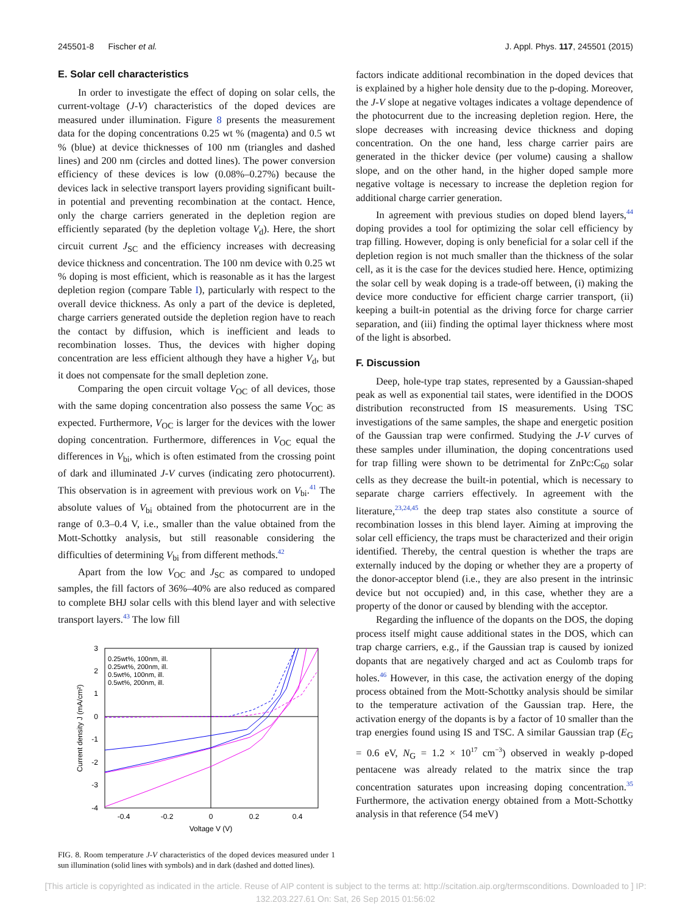245501-8 Fischer et al. J. Appl. Phys. 117, 245501 (2015)
E. Solar cell characteristics
In order to investigate the effect of doping on solar cells, the current-voltage (J-V) characteristics of the doped devices are measured under illumination. Figure 8 presents the measurement data for the doping concentrations 0.25 wt % (magenta) and 0.5 wt % (blue) at device thicknesses of 100 nm (triangles and dashed lines) and 200 nm (circles and dotted lines). The power conversion efficiency of these devices is low (0.08%–0.27%) because the devices lack in selective transport layers providing significant built-in potential and preventing recombination at the contact. Hence, only the charge carriers generated in the depletion region are efficiently separated (by the depletion voltage V<sub>d</sub>). Here, the short circuit current J<sub>SC</sub> and the efficiency increases with decreasing device thickness and concentration. The 100 nm device with 0.25 wt % doping is most efficient, which is reasonable as it has the largest depletion region (compare Table I), particularly with respect to the overall device thickness. As only a part of the device is depleted, charge carriers generated outside the depletion region have to reach the contact by diffusion, which is inefficient and leads to recombination losses. Thus, the devices with higher doping concentration are less efficient although they have a higher V<sub>d</sub>, but it does not compensate for the small depletion zone.
Comparing the open circuit voltage V<sub>OC</sub> of all devices, those with the same doping concentration also possess the same V<sub>OC</sub> as expected. Furthermore, V<sub>OC</sub> is larger for the devices with the lower doping concentration. Furthermore, differences in V<sub>OC</sub> equal the differences in V<sub>bi</sub>, which is often estimated from the crossing point of dark and illuminated J-V curves (indicating zero photocurrent). This observation is in agreement with previous work on V<sub>bi</sub>.<sup>41</sup> The absolute values of V<sub>bi</sub> obtained from the photocurrent are in the range of 0.3–0.4 V, i.e., smaller than the value obtained from the Mott-Schottky analysis, but still reasonable considering the difficulties of determining V<sub>bi</sub> from different methods.<sup>42</sup>
Apart from the low V<sub>OC</sub> and J<sub>SC</sub> as compared to undoped samples, the fill factors of 36%–40% are also reduced as compared to complete BHJ solar cells with this blend layer and with selective transport layers.<sup>43</sup> The low fill
3
2
1
0
-1
-2
-3
-4
-0.4
-0.2
0
0.2
0.4
Voltage V (V)
Current density J (mA/cm²)
0.25wt%, 100nm, ill.
0.25wt%, 200nm, ill.
0.5wt%, 100nm, ill.
0.5wt%, 200nm, ill.
FIG. 8. Room temperature J-V characteristics of the doped devices measured under 1 sun illumination (solid lines with symbols) and in dark (dashed and dotted lines).
factors indicate additional recombination in the doped devices that is explained by a higher hole density due to the p-doping. Moreover, the J-V slope at negative voltages indicates a voltage dependence of the photocurrent due to the increasing depletion region. Here, the slope decreases with increasing device thickness and doping concentration. On the one hand, less charge carrier pairs are generated in the thicker device (per volume) causing a shallow slope, and on the other hand, in the higher doped sample more negative voltage is necessary to increase the depletion region for additional charge carrier generation.
In agreement with previous studies on doped blend layers,<sup>44</sup> doping provides a tool for optimizing the solar cell efficiency by trap filling. However, doping is only beneficial for a solar cell if the depletion region is not much smaller than the thickness of the solar cell, as it is the case for the devices studied here. Hence, optimizing the solar cell by weak doping is a trade-off between, (i) making the device more conductive for efficient charge carrier transport, (ii) keeping a built-in potential as the driving force for charge carrier separation, and (iii) finding the optimal layer thickness where most of the light is absorbed.
F. Discussion
Deep, hole-type trap states, represented by a Gaussian-shaped peak as well as exponential tail states, were identified in the DOOS distribution reconstructed from IS measurements. Using TSC investigations of the same samples, the shape and energetic position of the Gaussian trap were confirmed. Studying the J-V curves of these samples under illumination, the doping concentrations used for trap filling were shown to be detrimental for ZnPc:C<sub>60</sub> solar cells as they decrease the built-in potential, which is necessary to separate charge carriers effectively. In agreement with the literature,<sup>23,24,45</sup> the deep trap states also constitute a source of recombination losses in this blend layer. Aiming at improving the solar cell efficiency, the traps must be characterized and their origin identified. Thereby, the central question is whether the traps are externally induced by the doping or whether they are a property of the donor-acceptor blend (i.e., they are also present in the intrinsic device but not occupied) and, in this case, whether they are a property of the donor or caused by blending with the acceptor.
Regarding the influence of the dopants on the DOS, the doping process itself might cause additional states in the DOS, which can trap charge carriers, e.g., if the Gaussian trap is caused by ionized dopants that are negatively charged and act as Coulomb traps for holes.<sup>46</sup> However, in this case, the activation energy of the doping process obtained from the Mott-Schottky analysis should be similar to the temperature activation of the Gaussian trap. Here, the activation energy of the dopants is by a factor of 10 smaller than the trap energies found using IS and TSC. A similar Gaussian trap (E<sub>G</sub> = 0.6 eV, N<sub>G</sub> = 1.2 × 10<sup>17</sup> cm<sup>−3</sup>) observed in weakly p-doped pentacene was already related to the matrix since the trap concentration saturates upon increasing doping concentration.<sup>35</sup> Furthermore, the activation energy obtained from a Mott-Schottky analysis in that reference (54 meV)
[This article is copyrighted as indicated in the article. Reuse of AIP content is subject to the terms at: http://scitation.aip.org/termsconditions. Downloaded to ] IP:
132.203.227.61 On: Sat, 26 Sep 2015 01:56:02